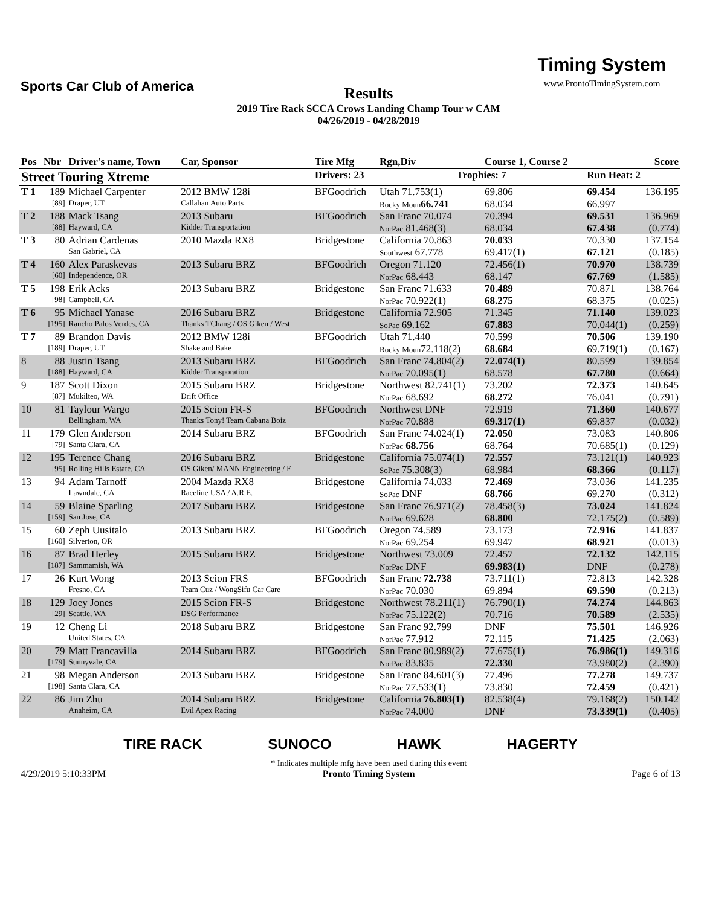Sports Car Club of America
Results
2019 Tire Rack SCCA Crows Landing Champ Tour w CAM
04/26/2019 - 04/28/2019
Timing System
www.ProntoTimingSystem.com
| Pos | Nbr | Driver's name, Town | Car, Sponsor | Tire Mfg | Rgn,Div | Course 1, Course 2 | | | Score |
| --- | --- | --- | --- | --- | --- | --- | --- | --- | --- |
| Street Touring Xtreme | | | | Drivers: 23 | Trophies: 7 | | | Run Heat: 2 | |
| T 1 | 189 | Michael Carpenter | 2012 BMW 128i | BFGoodrich | Utah 71.753(1) | 69.806 | | 69.454 | 136.195 |
| | [89] | Draper, UT | Callahan Auto Parts | | Rocky Moun 66.741 | 68.034 | | 66.997 | |
| T 2 | 188 | Mack Tsang | 2013 Subaru | BFGoodrich | San Franc 70.074 | 70.394 | | 69.531 | 136.969 |
| | [88] | Hayward, CA | Kidder Transportation | | NorPac 81.468(3) | 68.034 | | 67.438 | (0.774) |
| T 3 | 80 | Adrian Cardenas | 2010 Mazda RX8 | Bridgestone | California 70.863 | 70.033 | | 70.330 | 137.154 |
| | | San Gabriel, CA | | | Southwest 67.778 | 69.417(1) | | 67.121 | (0.185) |
| T 4 | 160 | Alex Paraskevas | 2013 Subaru BRZ | BFGoodrich | Oregon 71.120 | 72.456(1) | | 70.970 | 138.739 |
| | [60] | Independence, OR | | | NorPac 68.443 | 68.147 | | 67.769 | (1.585) |
| T 5 | 198 | Erik Acks | 2013 Subaru BRZ | Bridgestone | San Franc 71.633 | 70.489 | | 70.871 | 138.764 |
| | [98] | Campbell, CA | | | NorPac 70.922(1) | 68.275 | | 68.375 | (0.025) |
| T 6 | 95 | Michael Yanase | 2016 Subaru BRZ | Bridgestone | California 72.905 | 71.345 | | 71.140 | 139.023 |
| | [195] | Rancho Palos Verdes, CA | Thanks TChang / OS Giken / West | | SoPac 69.162 | 67.883 | | 70.044(1) | (0.259) |
| T 7 | 89 | Brandon Davis | 2012 BMW 128i | BFGoodrich | Utah 71.440 | 70.599 | | 70.506 | 139.190 |
| | [189] | Draper, UT | Shake and Bake | | Rocky Moun 72.118(2) | 68.684 | | 69.719(1) | (0.167) |
| 8 | 88 | Justin Tsang | 2013 Subaru BRZ | BFGoodrich | San Franc 74.804(2) | 72.074(1) | | 80.599 | 139.854 |
| | [188] | Hayward, CA | Kidder Transporation | | NorPac 70.095(1) | 68.578 | | 67.780 | (0.664) |
| 9 | 187 | Scott Dixon | 2015 Subaru BRZ | Bridgestone | Northwest 82.741(1) | 73.202 | | 72.373 | 140.645 |
| | [87] | Mukilteo, WA | Drift Office | | NorPac 68.692 | 68.272 | | 76.041 | (0.791) |
| 10 | 81 | Taylour Wargo | 2015 Scion FR-S | BFGoodrich | Northwest DNF | 72.919 | | 71.360 | 140.677 |
| | | Bellingham, WA | Thanks Tony! Team Cabana Boiz | | NorPac 70.888 | 69.317(1) | | 69.837 | (0.032) |
| 11 | 179 | Glen Anderson | 2014 Subaru BRZ | BFGoodrich | San Franc 74.024(1) | 72.050 | | 73.083 | 140.806 |
| | [79] | Santa Clara, CA | | | NorPac 68.756 | 68.764 | | 70.685(1) | (0.129) |
| 12 | 195 | Terence Chang | 2016 Subaru BRZ | Bridgestone | California 75.074(1) | 72.557 | | 73.121(1) | 140.923 |
| | [95] | Rolling Hills Estate, CA | OS Giken/ MANN Engineering / F | | SoPac 75.308(3) | 68.984 | | 68.366 | (0.117) |
| 13 | 94 | Adam Tarnoff | 2004 Mazda RX8 | Bridgestone | California 74.033 | 72.469 | | 73.036 | 141.235 |
| | | Lawndale, CA | Raceline USA / A.R.E. | | SoPac DNF | 68.766 | | 69.270 | (0.312) |
| 14 | 59 | Blaine Sparling | 2017 Subaru BRZ | Bridgestone | San Franc 76.971(2) | 78.458(3) | | 73.024 | 141.824 |
| | [159] | San Jose, CA | | | NorPac 69.628 | 68.800 | | 72.175(2) | (0.589) |
| 15 | 60 | Zeph Uusitalo | 2013 Subaru BRZ | BFGoodrich | Oregon 74.589 | 73.173 | | 72.916 | 141.837 |
| | [160] | Silverton, OR | | | NorPac 69.254 | 69.947 | | 68.921 | (0.013) |
| 16 | 87 | Brad Herley | 2015 Subaru BRZ | Bridgestone | Northwest 73.009 | 72.457 | | 72.132 | 142.115 |
| | [187] | Sammamish, WA | | | NorPac DNF | 69.983(1) | | DNF | (0.278) |
| 17 | 26 | Kurt Wong | 2013 Scion FRS | BFGoodrich | San Franc 72.738 | 73.711(1) | | 72.813 | 142.328 |
| | | Fresno, CA | Team Cuz / WongSifu Car Care | | NorPac 70.030 | 69.894 | | 69.590 | (0.213) |
| 18 | 129 | Joey Jones | 2015 Scion FR-S | Bridgestone | Northwest 78.211(1) | 76.790(1) | | 74.274 | 144.863 |
| | [29] | Seattle, WA | DSG Performance | | NorPac 75.122(2) | 70.716 | | 70.589 | (2.535) |
| 19 | 12 | Cheng Li | 2018 Subaru BRZ | Bridgestone | San Franc 92.799 | DNF | | 75.501 | 146.926 |
| | | United States, CA | | | NorPac 77.912 | 72.115 | | 71.425 | (2.063) |
| 20 | 79 | Matt Francavilla | 2014 Subaru BRZ | BFGoodrich | San Franc 80.989(2) | 77.675(1) | | 76.986(1) | 149.316 |
| | [179] | Sunnyvale, CA | | | NorPac 83.835 | 72.330 | | 73.980(2) | (2.390) |
| 21 | 98 | Megan Anderson | 2013 Subaru BRZ | Bridgestone | San Franc 84.601(3) | 77.496 | | 77.278 | 149.737 |
| | [198] | Santa Clara, CA | | | NorPac 77.533(1) | 73.830 | | 72.459 | (0.421) |
| 22 | 86 | Jim Zhu | 2014 Subaru BRZ | Bridgestone | California 76.803(1) | 82.538(4) | | 79.168(2) | 150.142 |
| | | Anaheim, CA | Evil Apex Racing | | NorPac 74.000 | DNF | | 73.339(1) | (0.405) |
TIRE RACK SUNOCO HAWK HAGERTY
4/29/2019 5:10:33PM * Indicates multiple mfg have been used during this event
Pronto Timing System Page 6 of 13